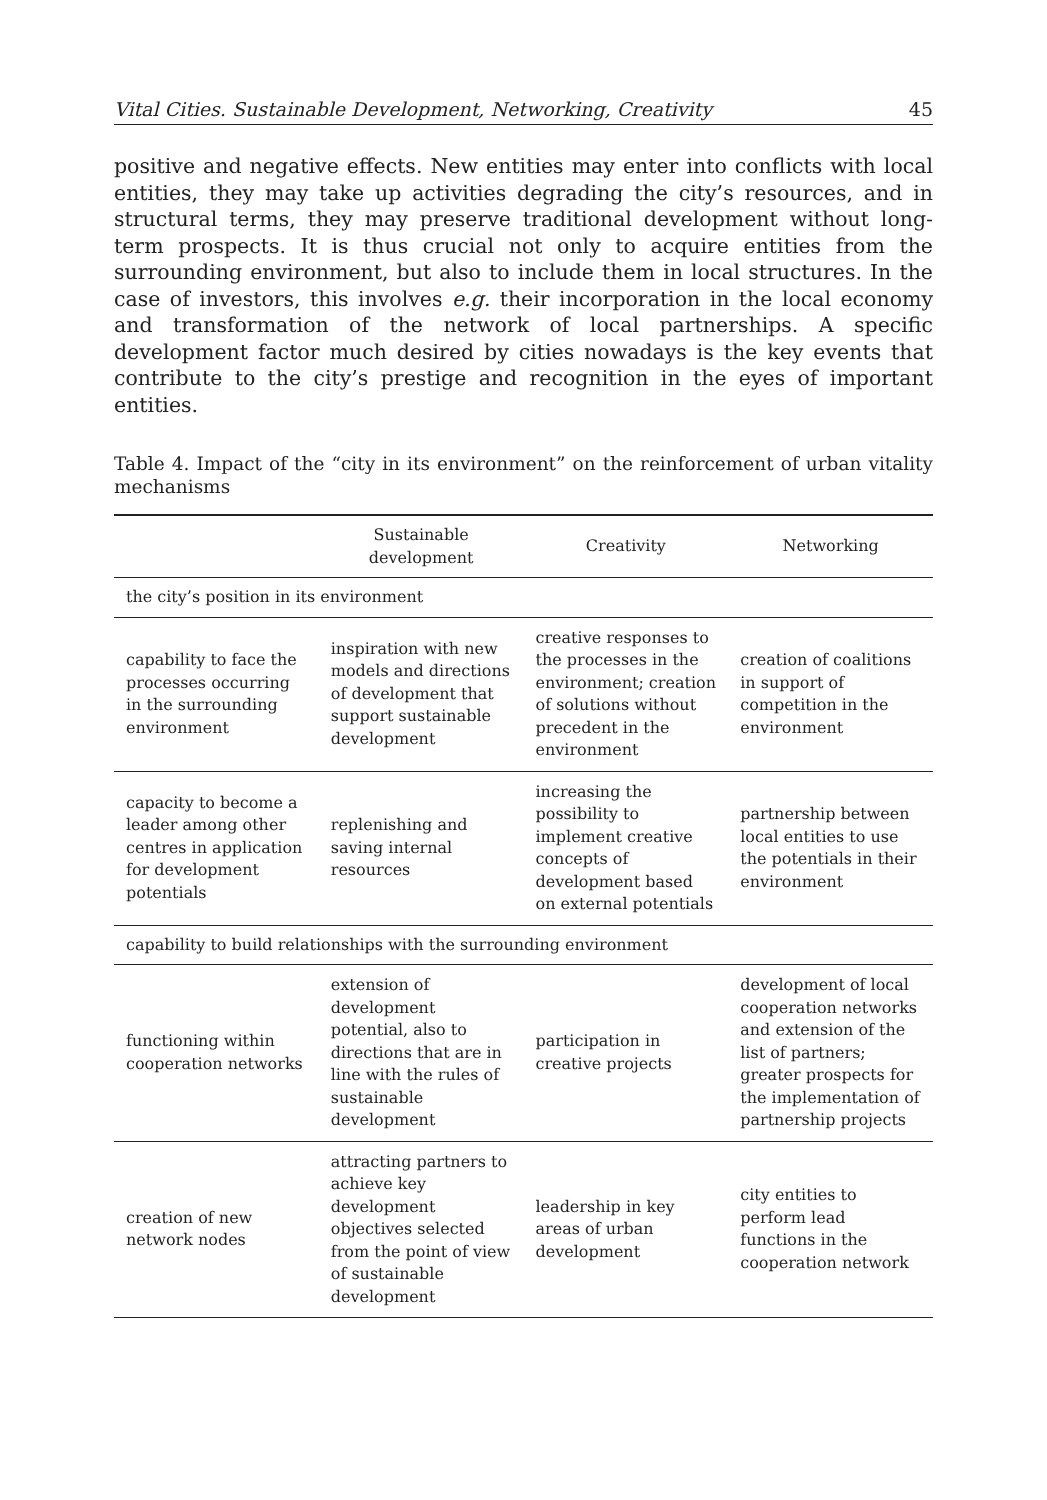Vital Cities. Sustainable Development, Networking, Creativity 45
positive and negative effects. New entities may enter into conflicts with local entities, they may take up activities degrading the city’s resources, and in structural terms, they may preserve traditional development without long-term prospects. It is thus crucial not only to acquire entities from the surrounding environment, but also to include them in local structures. In the case of investors, this involves e.g. their incorporation in the local economy and transformation of the network of local partnerships. A specific development factor much desired by cities nowadays is the key events that contribute to the city’s prestige and recognition in the eyes of important entities.
Table 4. Impact of the “city in its environment” on the reinforcement of urban vitality mechanisms
| | Sustainable development | Creativity | Networking |
| --- | --- | --- | --- |
| the city’s position in its environment | | | |
| capability to face the processes occurring in the surrounding environment | inspiration with new models and directions of development that support sustainable development | creative responses to the processes in the environment; creation of solutions without precedent in the environment | creation of coalitions in support of competition in the environment |
| capacity to become a leader among other centres in application for development potentials | replenishing and saving internal resources | increasing the possibility to implement creative concepts of development based on external potentials | partnership between local entities to use the potentials in their environment |
| capability to build relationships with the surrounding environment | | | |
| functioning within cooperation networks | extension of development potential, also to directions that are in line with the rules of sustainable development | participation in creative projects | development of local cooperation networks and extension of the list of partners; greater prospects for the implementation of partnership projects |
| creation of new network nodes | attracting partners to achieve key development objectives selected from the point of view of sustainable development | leadership in key areas of urban development | city entities to perform lead functions in the cooperation network |